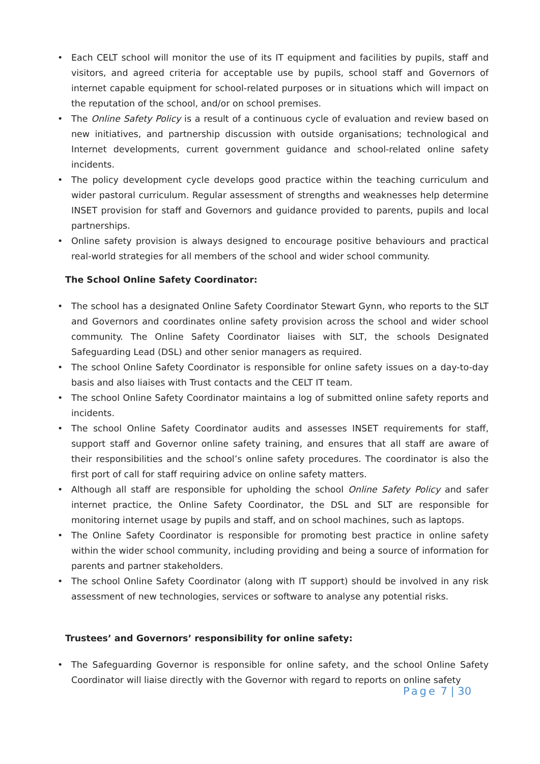• Each CELT school will monitor the use of its IT equipment and facilities by pupils, staff and visitors, and agreed criteria for acceptable use by pupils, school staff and Governors of internet capable equipment for school-related purposes or in situations which will impact on the reputation of the school, and/or on school premises.
• The Online Safety Policy is a result of a continuous cycle of evaluation and review based on new initiatives, and partnership discussion with outside organisations; technological and Internet developments, current government guidance and school-related online safety incidents.
• The policy development cycle develops good practice within the teaching curriculum and wider pastoral curriculum. Regular assessment of strengths and weaknesses help determine INSET provision for staff and Governors and guidance provided to parents, pupils and local partnerships.
• Online safety provision is always designed to encourage positive behaviours and practical real-world strategies for all members of the school and wider school community.
The School Online Safety Coordinator:
• The school has a designated Online Safety Coordinator Stewart Gynn, who reports to the SLT and Governors and coordinates online safety provision across the school and wider school community. The Online Safety Coordinator liaises with SLT, the schools Designated Safeguarding Lead (DSL) and other senior managers as required.
• The school Online Safety Coordinator is responsible for online safety issues on a day-to-day basis and also liaises with Trust contacts and the CELT IT team.
• The school Online Safety Coordinator maintains a log of submitted online safety reports and incidents.
• The school Online Safety Coordinator audits and assesses INSET requirements for staff, support staff and Governor online safety training, and ensures that all staff are aware of their responsibilities and the school’s online safety procedures. The coordinator is also the first port of call for staff requiring advice on online safety matters.
• Although all staff are responsible for upholding the school Online Safety Policy and safer internet practice, the Online Safety Coordinator, the DSL and SLT are responsible for monitoring internet usage by pupils and staff, and on school machines, such as laptops.
• The Online Safety Coordinator is responsible for promoting best practice in online safety within the wider school community, including providing and being a source of information for parents and partner stakeholders.
• The school Online Safety Coordinator (along with IT support) should be involved in any risk assessment of new technologies, services or software to analyse any potential risks.
Trustees’ and Governors’ responsibility for online safety:
• The Safeguarding Governor is responsible for online safety, and the school Online Safety Coordinator will liaise directly with the Governor with regard to reports on online safety
Page 7 | 30